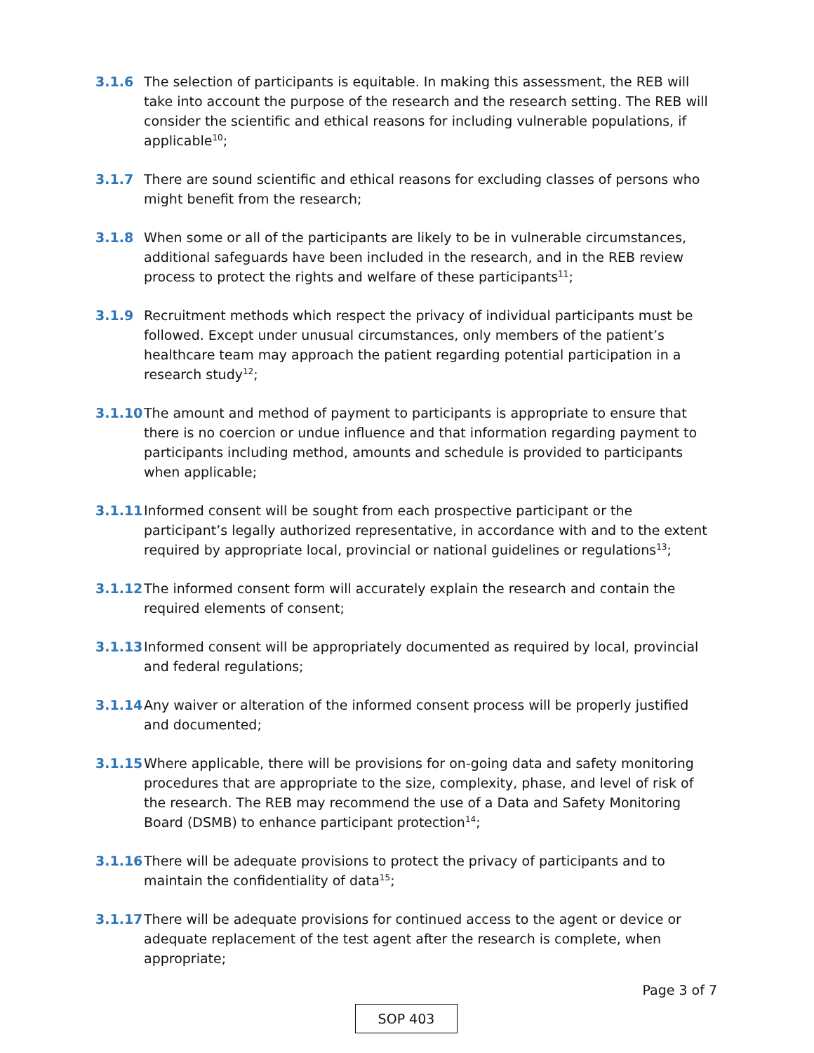3.1.6 The selection of participants is equitable. In making this assessment, the REB will take into account the purpose of the research and the research setting. The REB will consider the scientific and ethical reasons for including vulnerable populations, if applicable<sup>10</sup>;
3.1.7 There are sound scientific and ethical reasons for excluding classes of persons who might benefit from the research;
3.1.8 When some or all of the participants are likely to be in vulnerable circumstances, additional safeguards have been included in the research, and in the REB review process to protect the rights and welfare of these participants<sup>11</sup>;
3.1.9 Recruitment methods which respect the privacy of individual participants must be followed. Except under unusual circumstances, only members of the patient’s healthcare team may approach the patient regarding potential participation in a research study<sup>12</sup>;
3.1.10 The amount and method of payment to participants is appropriate to ensure that there is no coercion or undue influence and that information regarding payment to participants including method, amounts and schedule is provided to participants when applicable;
3.1.11 Informed consent will be sought from each prospective participant or the participant’s legally authorized representative, in accordance with and to the extent required by appropriate local, provincial or national guidelines or regulations<sup>13</sup>;
3.1.12 The informed consent form will accurately explain the research and contain the required elements of consent;
3.1.13 Informed consent will be appropriately documented as required by local, provincial and federal regulations;
3.1.14 Any waiver or alteration of the informed consent process will be properly justified and documented;
3.1.15 Where applicable, there will be provisions for on-going data and safety monitoring procedures that are appropriate to the size, complexity, phase, and level of risk of the research. The REB may recommend the use of a Data and Safety Monitoring Board (DSMB) to enhance participant protection<sup>14</sup>;
3.1.16 There will be adequate provisions to protect the privacy of participants and to maintain the confidentiality of data<sup>15</sup>;
3.1.17 There will be adequate provisions for continued access to the agent or device or adequate replacement of the test agent after the research is complete, when appropriate;
Page 3 of 7
SOP 403